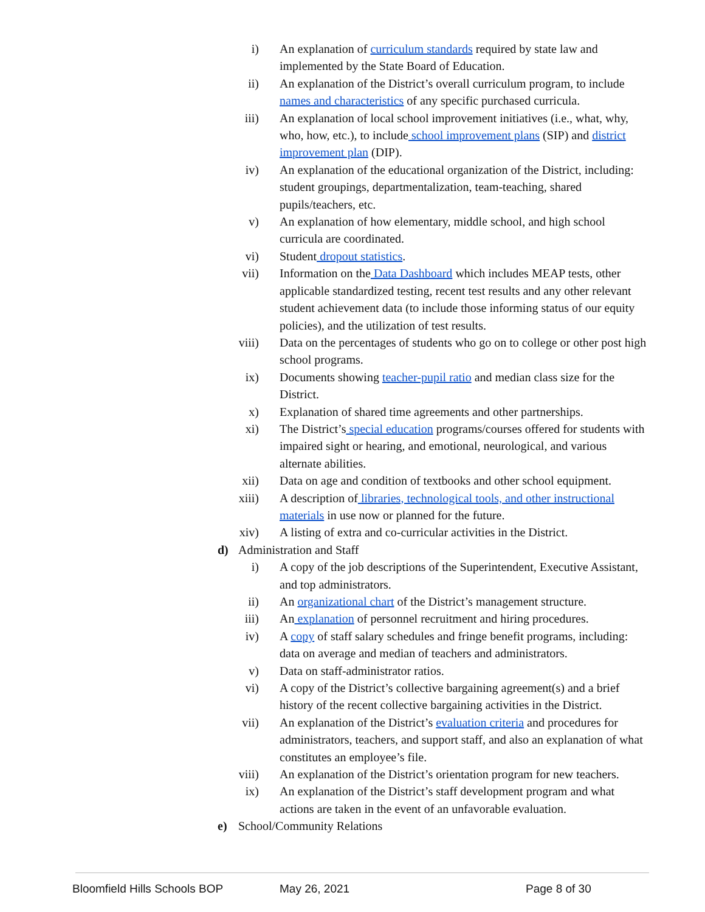i) An explanation of curriculum standards required by state law and implemented by the State Board of Education.
ii) An explanation of the District’s overall curriculum program, to include names and characteristics of any specific purchased curricula.
iii) An explanation of local school improvement initiatives (i.e., what, why, who, how, etc.), to include school improvement plans (SIP) and district improvement plan (DIP).
iv) An explanation of the educational organization of the District, including: student groupings, departmentalization, team-teaching, shared pupils/teachers, etc.
v) An explanation of how elementary, middle school, and high school curricula are coordinated.
vi) Student dropout statistics.
vii) Information on the Data Dashboard which includes MEAP tests, other applicable standardized testing, recent test results and any other relevant student achievement data (to include those informing status of our equity policies), and the utilization of test results.
viii) Data on the percentages of students who go on to college or other post high school programs.
ix) Documents showing teacher-pupil ratio and median class size for the District.
x) Explanation of shared time agreements and other partnerships.
xi) The District’s special education programs/courses offered for students with impaired sight or hearing, and emotional, neurological, and various alternate abilities.
xii) Data on age and condition of textbooks and other school equipment.
xiii) A description of libraries, technological tools, and other instructional materials in use now or planned for the future.
xiv) A listing of extra and co-curricular activities in the District.
d) Administration and Staff
i) A copy of the job descriptions of the Superintendent, Executive Assistant, and top administrators.
ii) An organizational chart of the District’s management structure.
iii) An explanation of personnel recruitment and hiring procedures.
iv) A copy of staff salary schedules and fringe benefit programs, including: data on average and median of teachers and administrators.
v) Data on staff-administrator ratios.
vi) A copy of the District’s collective bargaining agreement(s) and a brief history of the recent collective bargaining activities in the District.
vii) An explanation of the District’s evaluation criteria and procedures for administrators, teachers, and support staff, and also an explanation of what constitutes an employee’s file.
viii) An explanation of the District’s orientation program for new teachers.
ix) An explanation of the District’s staff development program and what actions are taken in the event of an unfavorable evaluation.
e) School/Community Relations
Bloomfield Hills Schools BOP May 26, 2021 Page 8 of 30